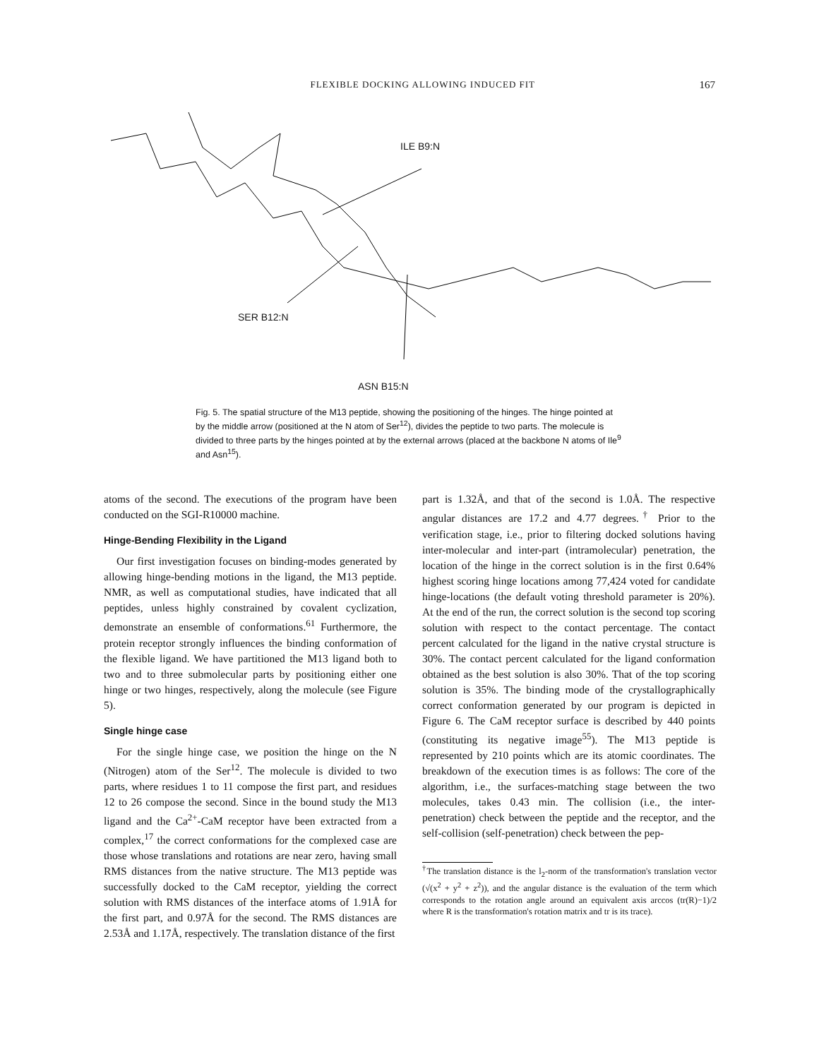FLEXIBLE DOCKING ALLOWING INDUCED FIT 167
ILE B9:N
SER B12:N
ASN B15:N
Fig. 5. The spatial structure of the M13 peptide, showing the positioning of the hinges. The hinge pointed at by the middle arrow (positioned at the N atom of Ser<sup>12</sup>), divides the peptide to two parts. The molecule is divided to three parts by the hinges pointed at by the external arrows (placed at the backbone N atoms of Ile<sup>9</sup> and Asn<sup>15</sup>).
atoms of the second. The executions of the program have been conducted on the SGI-R10000 machine.
Hinge-Bending Flexibility in the Ligand
Our first investigation focuses on binding-modes generated by allowing hinge-bending motions in the ligand, the M13 peptide. NMR, as well as computational studies, have indicated that all peptides, unless highly constrained by covalent cyclization, demonstrate an ensemble of conformations.<sup>61</sup> Furthermore, the protein receptor strongly influences the binding conformation of the flexible ligand. We have partitioned the M13 ligand both to two and to three submolecular parts by positioning either one hinge or two hinges, respectively, along the molecule (see Figure 5).
Single hinge case
For the single hinge case, we position the hinge on the N (Nitrogen) atom of the Ser<sup>12</sup>. The molecule is divided to two parts, where residues 1 to 11 compose the first part, and residues 12 to 26 compose the second. Since in the bound study the M13 ligand and the Ca<sup>2+</sup>-CaM receptor have been extracted from a complex,<sup>17</sup> the correct conformations for the complexed case are those whose translations and rotations are near zero, having small RMS distances from the native structure. The M13 peptide was successfully docked to the CaM receptor, yielding the correct solution with RMS distances of the interface atoms of 1.91Å for the first part, and 0.97Å for the second. The RMS distances are 2.53Å and 1.17Å, respectively. The translation distance of the first
part is 1.32Å, and that of the second is 1.0Å. The respective angular distances are 17.2 and 4.77 degrees.<sup>†</sup> Prior to the verification stage, i.e., prior to filtering docked solutions having inter-molecular and inter-part (intramolecular) penetration, the location of the hinge in the correct solution is in the first 0.64% highest scoring hinge locations among 77,424 voted for candidate hinge-locations (the default voting threshold parameter is 20%). At the end of the run, the correct solution is the second top scoring solution with respect to the contact percentage. The contact percent calculated for the ligand in the native crystal structure is 30%. The contact percent calculated for the ligand conformation obtained as the best solution is also 30%. That of the top scoring solution is 35%. The binding mode of the crystallographically correct conformation generated by our program is depicted in Figure 6. The CaM receptor surface is described by 440 points (constituting its negative image<sup>55</sup>). The M13 peptide is represented by 210 points which are its atomic coordinates. The breakdown of the execution times is as follows: The core of the algorithm, i.e., the surfaces-matching stage between the two molecules, takes 0.43 min. The collision (i.e., the inter-penetration) check between the peptide and the receptor, and the self-collision (self-penetration) check between the pep-
<sup>†</sup> The translation distance is the l<sub>2</sub>-norm of the transformation's translation vector (√(x<sup>2</sup> + y<sup>2</sup> + z<sup>2</sup>)), and the angular distance is the evaluation of the term which corresponds to the rotation angle around an equivalent axis arccos (tr(R)−1)/2 where R is the transformation's rotation matrix and tr is its trace).